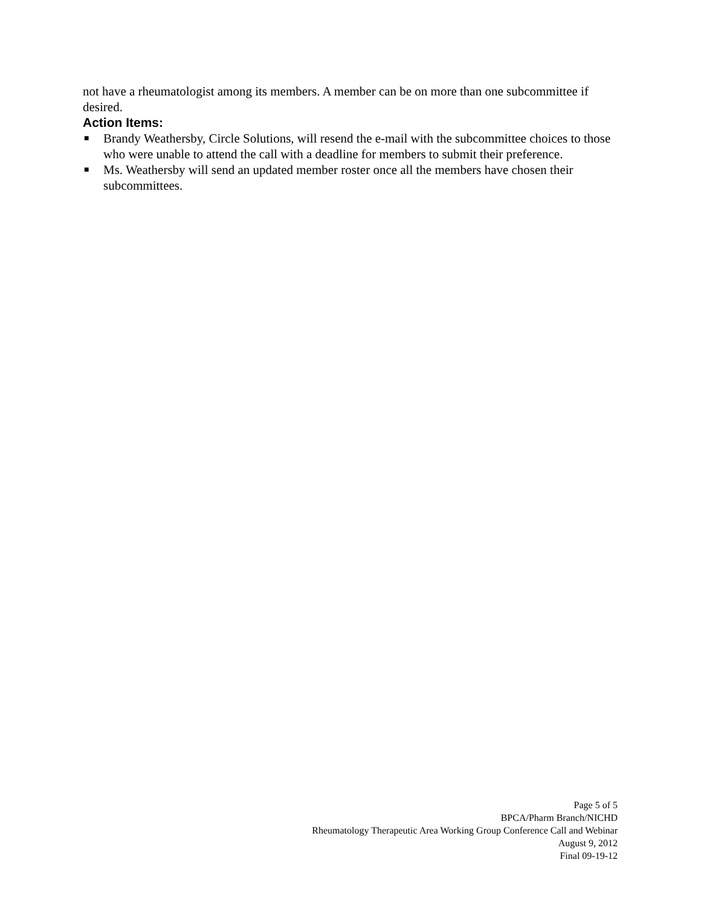not have a rheumatologist among its members. A member can be on more than one subcommittee if desired.
Action Items:
■ Brandy Weathersby, Circle Solutions, will resend the e-mail with the subcommittee choices to those who were unable to attend the call with a deadline for members to submit their preference.
■ Ms. Weathersby will send an updated member roster once all the members have chosen their subcommittees.
Page 5 of 5
BPCA/Pharm Branch/NICHD
Rheumatology Therapeutic Area Working Group Conference Call and Webinar
August 9, 2012
Final 09-19-12